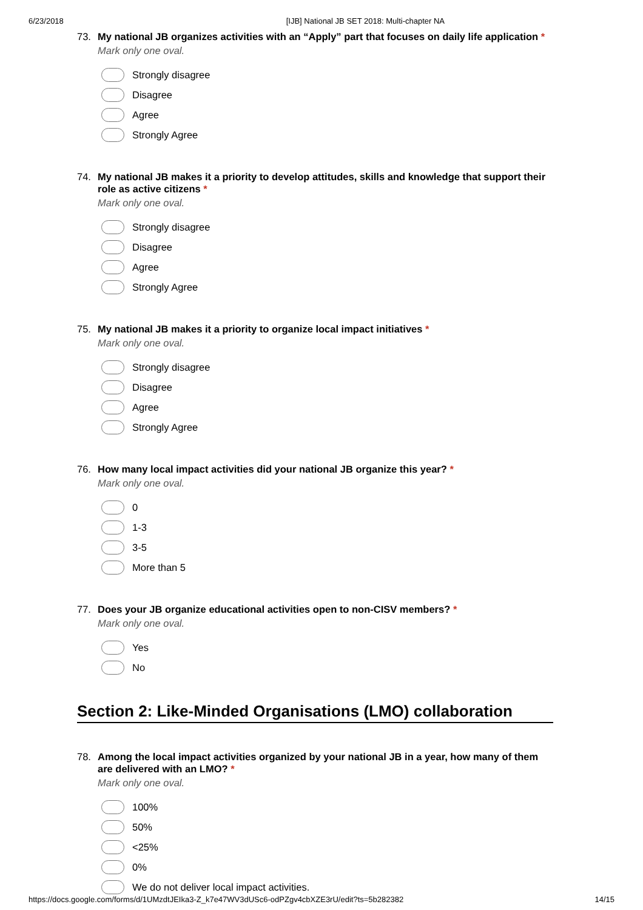6/23/2018 [IJB] National JB SET 2018: Multi-chapter NA
73. My national JB organizes activities with an “Apply” part that focuses on daily life application *
Mark only one oval.
Strongly disagree
Disagree
Agree
Strongly Agree
74. My national JB makes it a priority to develop attitudes, skills and knowledge that support their role as active citizens *
Mark only one oval.
Strongly disagree
Disagree
Agree
Strongly Agree
75. My national JB makes it a priority to organize local impact initiatives *
Mark only one oval.
Strongly disagree
Disagree
Agree
Strongly Agree
76. How many local impact activities did your national JB organize this year? *
Mark only one oval.
0
1-3
3-5
More than 5
77. Does your JB organize educational activities open to non-CISV members? *
Mark only one oval.
Yes
No
Section 2: Like-Minded Organisations (LMO) collaboration
78. Among the local impact activities organized by your national JB in a year, how many of them are delivered with an LMO? *
Mark only one oval.
100%
50%
<25%
0%
We do not deliver local impact activities.
https://docs.google.com/forms/d/1UMzdtJEIka3-Z_k7e47WV3dUSc6-odPZgv4cbXZE3rU/edit?ts=5b282382 14/15